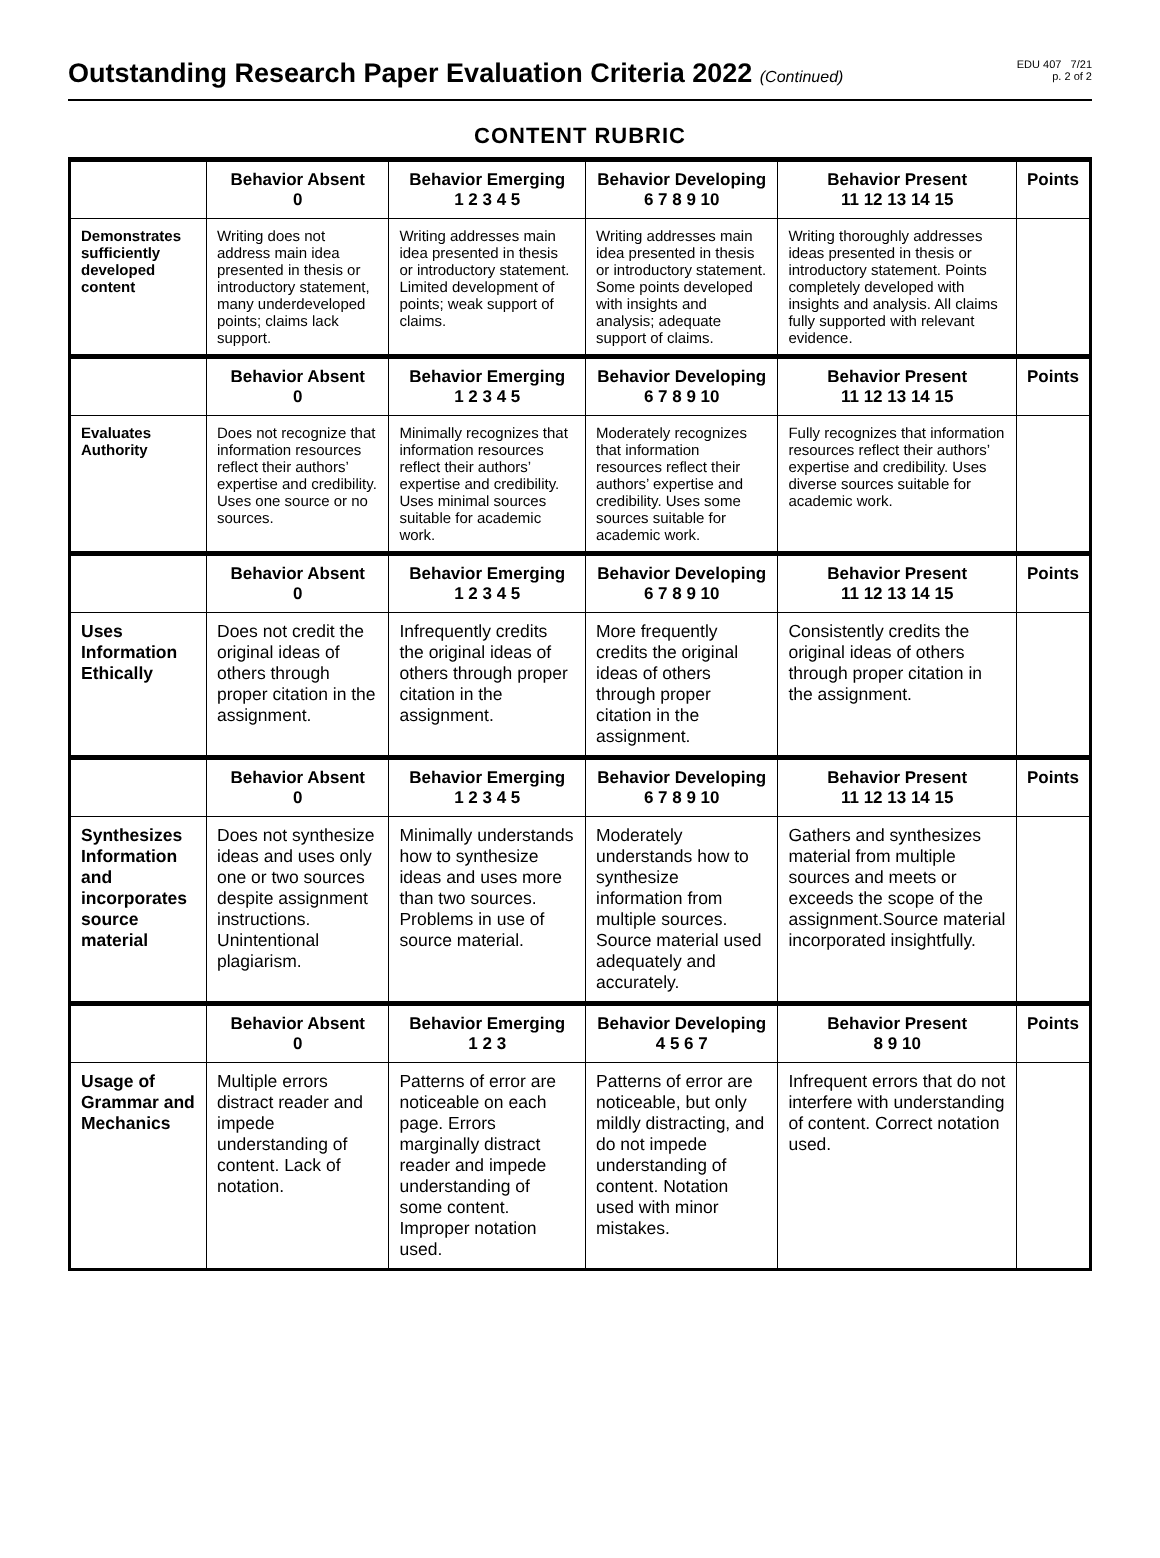Outstanding Research Paper Evaluation Criteria 2022 (Continued)
EDU 407 7/21
p. 2 of 2
CONTENT RUBRIC
| | Behavior Absent 0 | Behavior Emerging 1 2 3 4 5 | Behavior Developing 6 7 8 9 10 | Behavior Present 11 12 13 14 15 | Points |
| --- | --- | --- | --- | --- | --- |
| Demonstrates sufficiently developed content | Writing does not address main idea presented in thesis or introductory statement, many underdeveloped points; claims lack support. | Writing addresses main idea presented in thesis or introductory statement. Limited development of points; weak support of claims. | Writing addresses main idea presented in thesis or introductory statement. Some points developed with insights and analysis; adequate support of claims. | Writing thoroughly addresses ideas presented in thesis or introductory statement. Points completely developed with insights and analysis. All claims fully supported with relevant evidence. | |
| | Behavior Absent 0 | Behavior Emerging 1 2 3 4 5 | Behavior Developing 6 7 8 9 10 | Behavior Present 11 12 13 14 15 | Points |
| Evaluates Authority | Does not recognize that information resources reflect their authors’ expertise and credibility. Uses one source or no sources. | Minimally recognizes that information resources reflect their authors’ expertise and credibility. Uses minimal sources suitable for academic work. | Moderately recognizes that information resources reflect their authors’ expertise and credibility. Uses some sources suitable for academic work. | Fully recognizes that information resources reflect their authors’ expertise and credibility. Uses diverse sources suitable for academic work. | |
| | Behavior Absent 0 | Behavior Emerging 1 2 3 4 5 | Behavior Developing 6 7 8 9 10 | Behavior Present 11 12 13 14 15 | Points |
| Uses Information Ethically | Does not credit the original ideas of others through proper citation in the assignment. | Infrequently credits the original ideas of others through proper citation in the assignment. | More frequently credits the original ideas of others through proper citation in the assignment. | Consistently credits the original ideas of others through proper citation in the assignment. | |
| | Behavior Absent 0 | Behavior Emerging 1 2 3 4 5 | Behavior Developing 6 7 8 9 10 | Behavior Present 11 12 13 14 15 | Points |
| Synthesizes Information and incorporates source material | Does not synthesize ideas and uses only one or two sources despite assignment instructions. Unintentional plagiarism. | Minimally understands how to synthesize ideas and uses more than two sources. Problems in use of source material. | Moderately understands how to synthesize information from multiple sources. Source material used adequately and accurately. | Gathers and synthesizes material from multiple sources and meets or exceeds the scope of the assignment.Source material incorporated insightfully. | |
| | Behavior Absent 0 | Behavior Emerging 1 2 3 | Behavior Developing 4 5 6 7 | Behavior Present 8 9 10 | Points |
| Usage of Grammar and Mechanics | Multiple errors distract reader and impede understanding of content. Lack of notation. | Patterns of error are noticeable on each page. Errors marginally distract reader and impede understanding of some content. Improper notation used. | Patterns of error are noticeable, but only mildly distracting, and do not impede understanding of content. Notation used with minor mistakes. | Infrequent errors that do not interfere with understanding of content. Correct notation used. | |